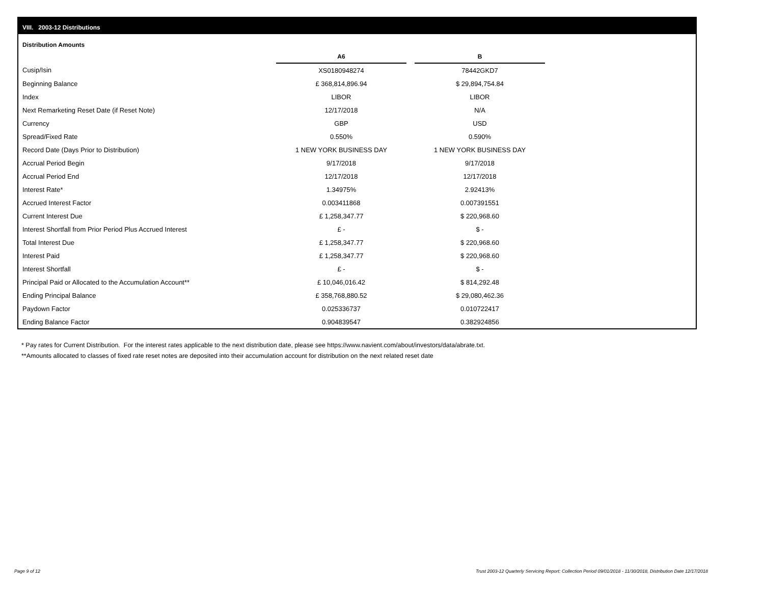VIII. 2003-12 Distributions
Distribution Amounts
| | A6 | | B |
| --- | --- | --- | --- |
| Cusip/Isin | XS0180948274 | | 78442GKD7 |
| Beginning Balance | £ 368,814,896.94 | | $ 29,894,754.84 |
| Index | LIBOR | | LIBOR |
| Next Remarketing Reset Date (if Reset Note) | 12/17/2018 | | N/A |
| Currency | GBP | | USD |
| Spread/Fixed Rate | 0.550% | | 0.590% |
| Record Date (Days Prior to Distribution) | 1 NEW YORK BUSINESS DAY | | 1 NEW YORK BUSINESS DAY |
| Accrual Period Begin | 9/17/2018 | | 9/17/2018 |
| Accrual Period End | 12/17/2018 | | 12/17/2018 |
| Interest Rate* | 1.34975% | | 2.92413% |
| Accrued Interest Factor | 0.003411868 | | 0.007391551 |
| Current Interest Due | £ 1,258,347.77 | | $ 220,968.60 |
| Interest Shortfall from Prior Period Plus Accrued Interest | £ - | | $ - |
| Total Interest Due | £ 1,258,347.77 | | $ 220,968.60 |
| Interest Paid | £ 1,258,347.77 | | $ 220,968.60 |
| Interest Shortfall | £ - | | $ - |
| Principal Paid or Allocated to the Accumulation Account** | £ 10,046,016.42 | | $ 814,292.48 |
| Ending Principal Balance | £ 358,768,880.52 | | $ 29,080,462.36 |
| Paydown Factor | 0.025336737 | | 0.010722417 |
| Ending Balance Factor | 0.904839547 | | 0.382924856 |
* Pay rates for Current Distribution. For the interest rates applicable to the next distribution date, please see https://www.navient.com/about/investors/data/abrate.txt.
**Amounts allocated to classes of fixed rate reset notes are deposited into their accumulation account for distribution on the next related reset date
Page 9 of 12
Trust 2003-12 Quarterly Servicing Report: Collection Period 09/01/2018 - 11/30/2018, Distribution Date 12/17/2018